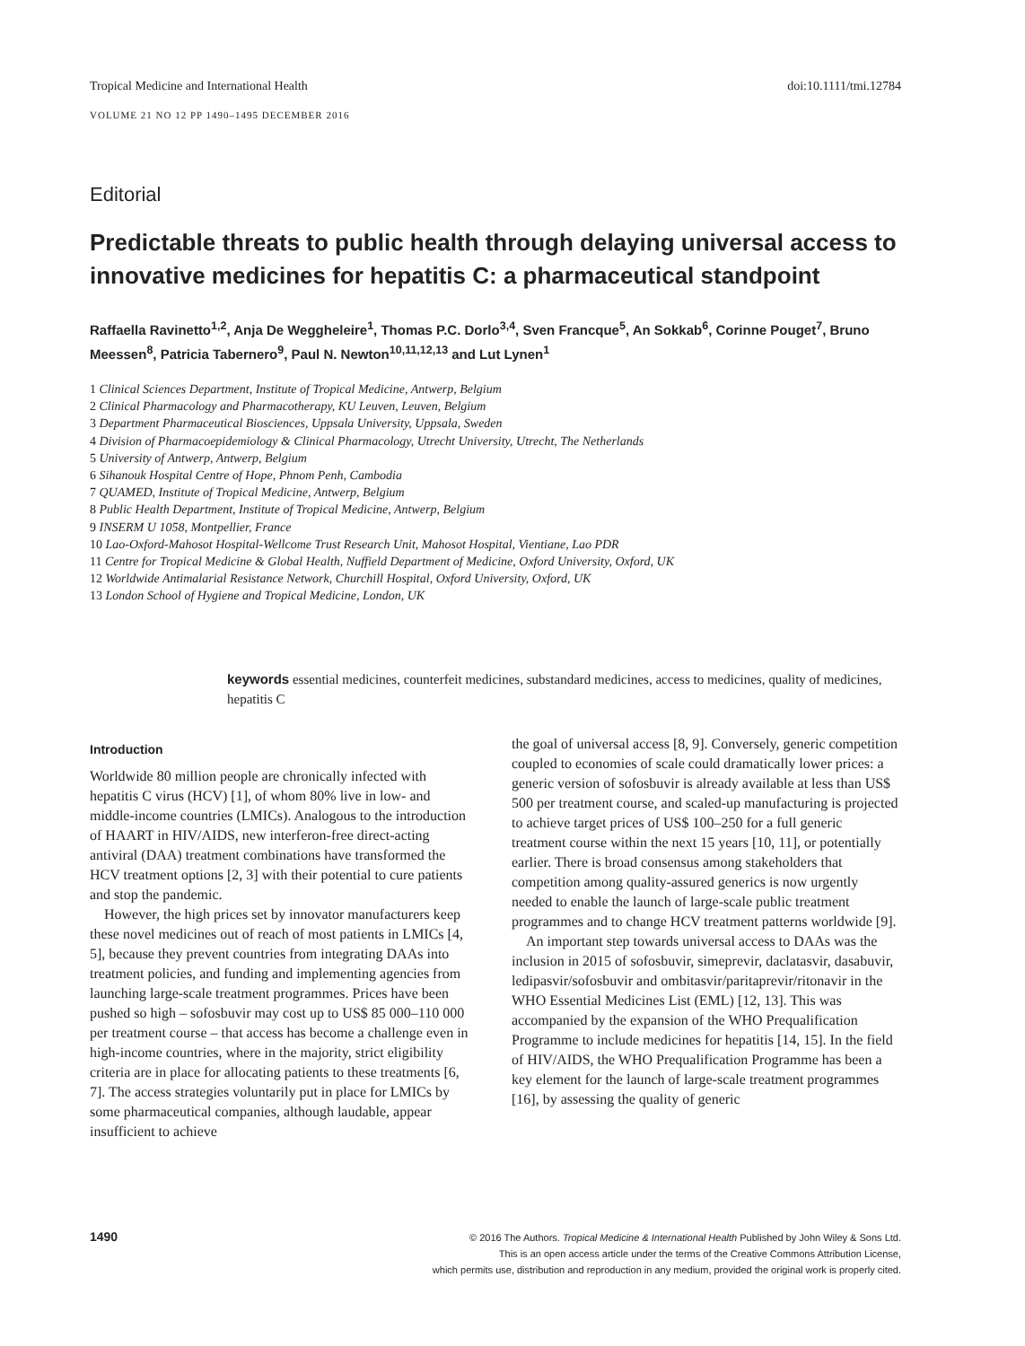Tropical Medicine and International Health doi:10.1111/tmi.12784
VOLUME 21 NO 12 PP 1490–1495 DECEMBER 2016
Editorial
Predictable threats to public health through delaying universal access to innovative medicines for hepatitis C: a pharmaceutical standpoint
Raffaella Ravinetto<sup>1,2</sup>, Anja De Weggheleire<sup>1</sup>, Thomas P.C. Dorlo<sup>3,4</sup>, Sven Francque<sup>5</sup>, An Sokkab<sup>6</sup>, Corinne Pouget<sup>7</sup>, Bruno Meessen<sup>8</sup>, Patricia Tabernero<sup>9</sup>, Paul N. Newton<sup>10,11,12,13</sup> and Lut Lynen<sup>1</sup>
1 Clinical Sciences Department, Institute of Tropical Medicine, Antwerp, Belgium
2 Clinical Pharmacology and Pharmacotherapy, KU Leuven, Leuven, Belgium
3 Department Pharmaceutical Biosciences, Uppsala University, Uppsala, Sweden
4 Division of Pharmacoepidemiology & Clinical Pharmacology, Utrecht University, Utrecht, The Netherlands
5 University of Antwerp, Antwerp, Belgium
6 Sihanouk Hospital Centre of Hope, Phnom Penh, Cambodia
7 QUAMED, Institute of Tropical Medicine, Antwerp, Belgium
8 Public Health Department, Institute of Tropical Medicine, Antwerp, Belgium
9 INSERM U 1058, Montpellier, France
10 Lao-Oxford-Mahosot Hospital-Wellcome Trust Research Unit, Mahosot Hospital, Vientiane, Lao PDR
11 Centre for Tropical Medicine & Global Health, Nuffield Department of Medicine, Oxford University, Oxford, UK
12 Worldwide Antimalarial Resistance Network, Churchill Hospital, Oxford University, Oxford, UK
13 London School of Hygiene and Tropical Medicine, London, UK
keywords essential medicines, counterfeit medicines, substandard medicines, access to medicines, quality of medicines, hepatitis C
Introduction
Worldwide 80 million people are chronically infected with hepatitis C virus (HCV) [1], of whom 80% live in low- and middle-income countries (LMICs). Analogous to the introduction of HAART in HIV/AIDS, new interferon-free direct-acting antiviral (DAA) treatment combinations have transformed the HCV treatment options [2, 3] with their potential to cure patients and stop the pandemic.
However, the high prices set by innovator manufacturers keep these novel medicines out of reach of most patients in LMICs [4, 5], because they prevent countries from integrating DAAs into treatment policies, and funding and implementing agencies from launching large-scale treatment programmes. Prices have been pushed so high – sofosbuvir may cost up to US$ 85 000–110 000 per treatment course – that access has become a challenge even in high-income countries, where in the majority, strict eligibility criteria are in place for allocating patients to these treatments [6, 7]. The access strategies voluntarily put in place for LMICs by some pharmaceutical companies, although laudable, appear insufficient to achieve
the goal of universal access [8, 9]. Conversely, generic competition coupled to economies of scale could dramatically lower prices: a generic version of sofosbuvir is already available at less than US$ 500 per treatment course, and scaled-up manufacturing is projected to achieve target prices of US$ 100–250 for a full generic treatment course within the next 15 years [10, 11], or potentially earlier. There is broad consensus among stakeholders that competition among quality-assured generics is now urgently needed to enable the launch of large-scale public treatment programmes and to change HCV treatment patterns worldwide [9].
An important step towards universal access to DAAs was the inclusion in 2015 of sofosbuvir, simeprevir, daclatasvir, dasabuvir, ledipasvir/sofosbuvir and ombitasvir/paritaprevir/ritonavir in the WHO Essential Medicines List (EML) [12, 13]. This was accompanied by the expansion of the WHO Prequalification Programme to include medicines for hepatitis [14, 15]. In the field of HIV/AIDS, the WHO Prequalification Programme has been a key element for the launch of large-scale treatment programmes [16], by assessing the quality of generic
1490
© 2016 The Authors. Tropical Medicine & International Health Published by John Wiley & Sons Ltd.
This is an open access article under the terms of the Creative Commons Attribution License,
which permits use, distribution and reproduction in any medium, provided the original work is properly cited.